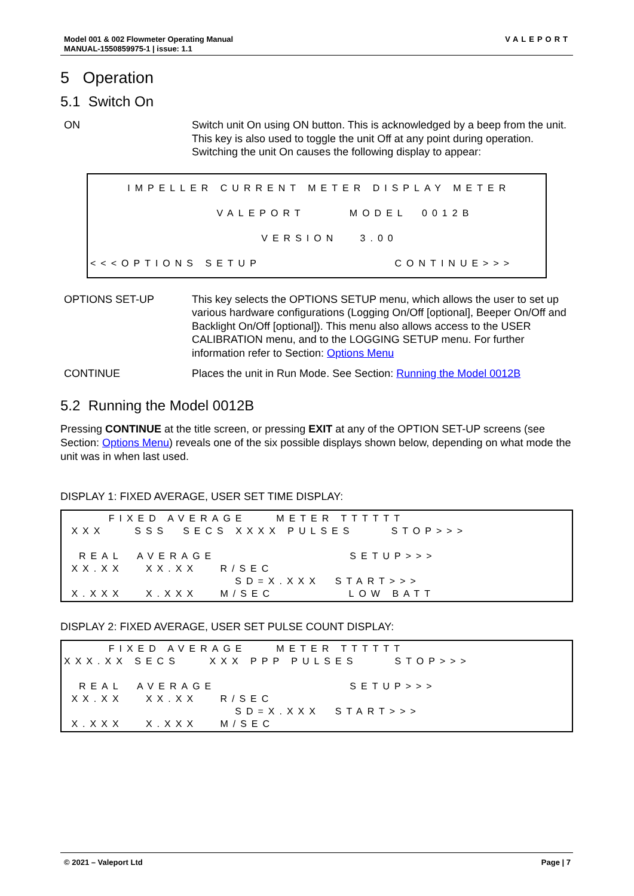Model 001 & 002 Flowmeter Operating Manual
MANUAL-1550859975-1 | issue: 1.1
VALEPORT
5 Operation
5.1 Switch On
ON Switch unit On using ON button. This is acknowledged by a beep from the unit. This key is also used to toggle the unit Off at any point during operation. Switching the unit On causes the following display to appear:
IMPELLER CURRENT METER DISPLAY METER VALEPORT MODEL 0012B VERSION 3.00 <<<OPTIONS SETUP CONTINUE>>>
OPTIONS SET-UP This key selects the OPTIONS SETUP menu, which allows the user to set up various hardware configurations (Logging On/Off [optional], Beeper On/Off and Backlight On/Off [optional]). This menu also allows access to the USER CALIBRATION menu, and to the LOGGING SETUP menu. For further information refer to Section: Options Menu
CONTINUE Places the unit in Run Mode. See Section: Running the Model 0012B
5.2 Running the Model 0012B
Pressing CONTINUE at the title screen, or pressing EXIT at any of the OPTION SET-UP screens (see Section: Options Menu) reveals one of the six possible displays shown below, depending on what mode the unit was in when last used.
DISPLAY 1: FIXED AVERAGE, USER SET TIME DISPLAY:
FIXED AVERAGE METER TTTTTT XXX SSS SECS XXXX PULSES STOP>>> REAL AVERAGE SETUP>>> XX.XX XX.XX R/SEC SD=X.XXX START>>> X.XXX X.XXX M/SEC LOW BATT
DISPLAY 2: FIXED AVERAGE, USER SET PULSE COUNT DISPLAY:
FIXED AVERAGE METER TTTTTT XXX.XX SECS XXX PPP PULSES STOP>>> REAL AVERAGE SETUP>>> XX.XX XX.XX R/SEC SD=X.XXX START>>> X.XXX X.XXX M/SEC
© 2021 – Valeport Ltd Page | 7